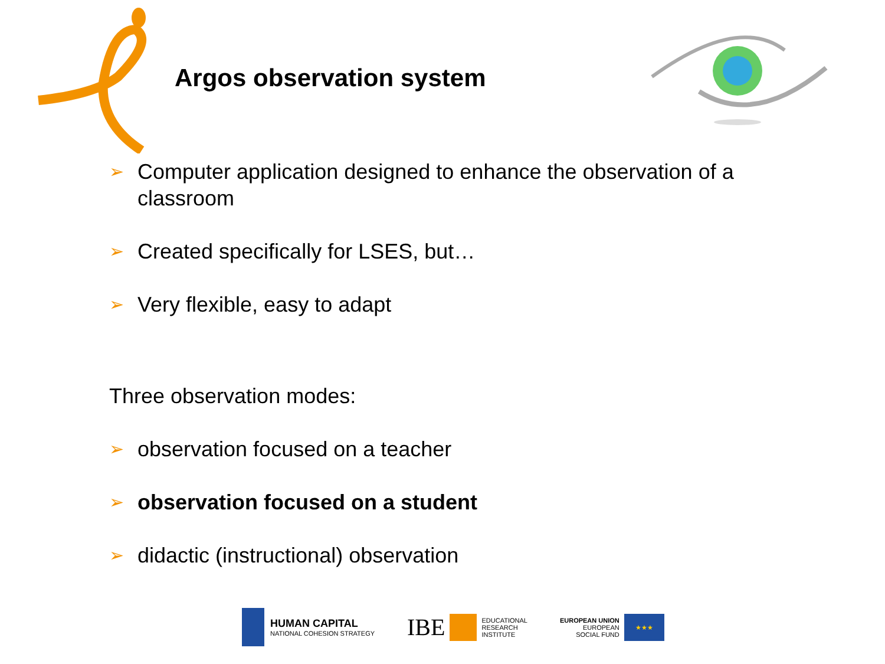Argos observation system
➢ Computer application designed to enhance the observation of a classroom
➢ Created specifically for LSES, but…
➢ Very flexible, easy to adapt
Three observation modes:
➢ observation focused on a teacher
➢ observation focused on a student
➢ didactic (instructional) observation
HUMAN CAPITAL
NATIONAL COHESION STRATEGY
IBE
EDUCATIONAL
RESEARCH
INSTITUTE
EUROPEAN UNION
EUROPEAN
SOCIAL FUND
★★★